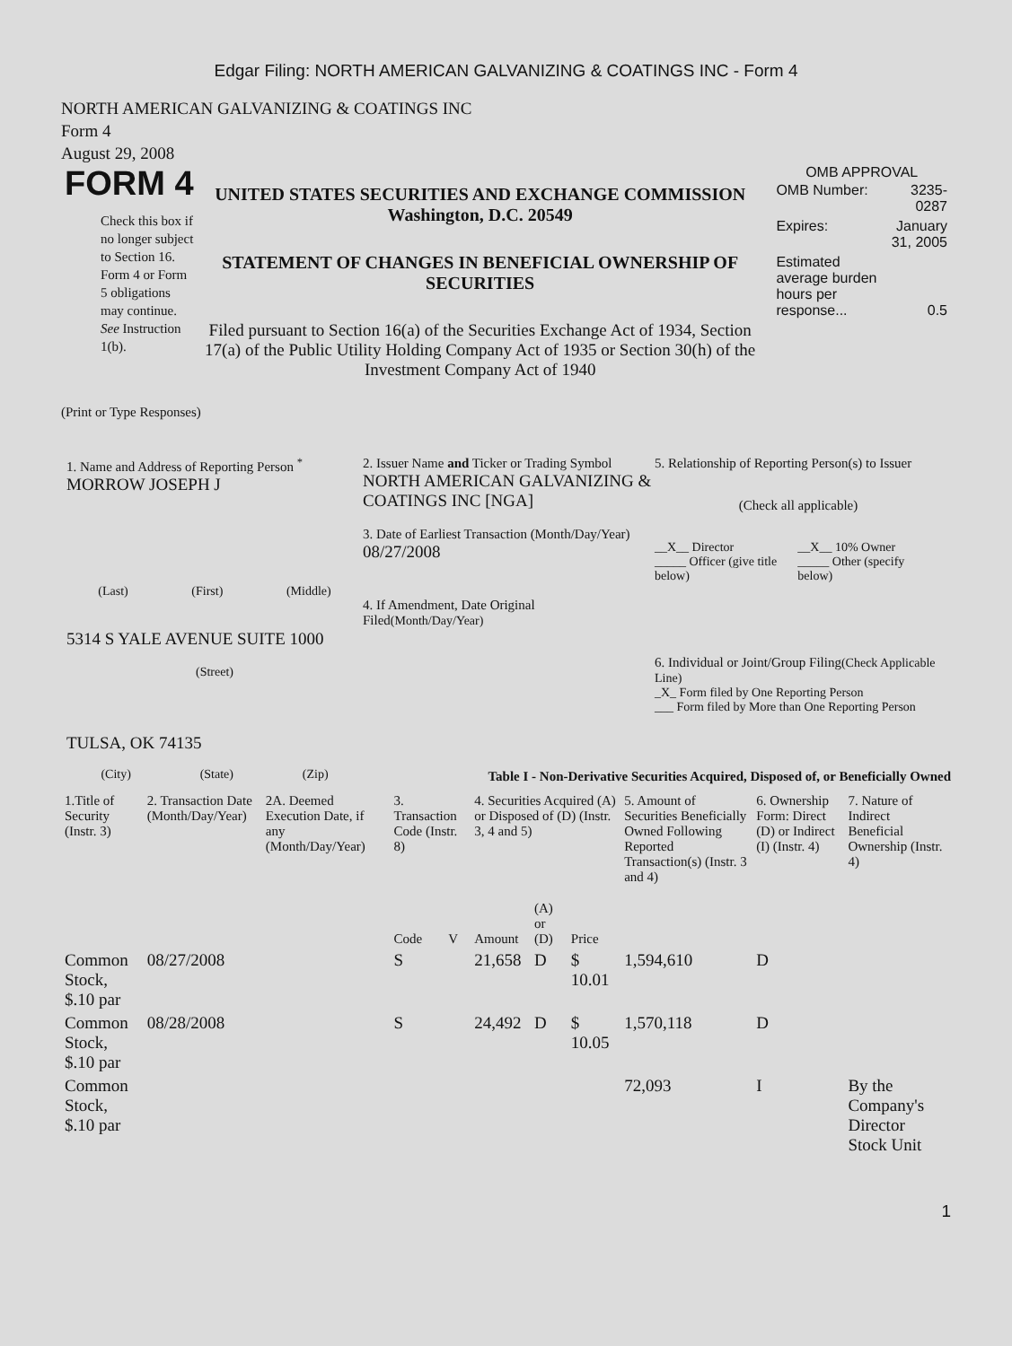Edgar Filing: NORTH AMERICAN GALVANIZING & COATINGS INC - Form 4
NORTH AMERICAN GALVANIZING & COATINGS INC
Form 4
August 29, 2008
FORM 4
Check this box if no longer subject to Section 16. Form 4 or Form 5 obligations may continue. See Instruction 1(b).
UNITED STATES SECURITIES AND EXCHANGE COMMISSION
Washington, D.C. 20549
STATEMENT OF CHANGES IN BENEFICIAL OWNERSHIP OF SECURITIES
Filed pursuant to Section 16(a) of the Securities Exchange Act of 1934, Section 17(a) of the Public Utility Holding Company Act of 1935 or Section 30(h) of the Investment Company Act of 1940
OMB APPROVAL
| OMB Number: | 3235-0287 |
| Expires: | January 31, 2005 |
| Estimated average burden hours per response... | 0.5 |
(Print or Type Responses)
1. Name and Address of Reporting Person <sup>*</sup>
MORROW JOSEPH J
(Last) (First) (Middle)
5314 S YALE AVENUE SUITE 1000
(Street)
TULSA, OK 74135
(City) (State) (Zip)
2. Issuer Name and Ticker or Trading Symbol
NORTH AMERICAN GALVANIZING & COATINGS INC [NGA]
3. Date of Earliest Transaction (Month/Day/Year)
08/27/2008
4. If Amendment, Date Original Filed(Month/Day/Year)
5. Relationship of Reporting Person(s) to Issuer
(Check all applicable)
__X__ Director
_____ Officer (give title below)
__X__ 10% Owner
_____ Other (specify below)
6. Individual or Joint/Group Filing(Check Applicable Line)
_X_ Form filed by One Reporting Person
___ Form filed by More than One Reporting Person
Table I - Non-Derivative Securities Acquired, Disposed of, or Beneficially Owned
| 1.Title of Security (Instr. 3) | 2. Transaction Date (Month/Day/Year) | 2A. Deemed Execution Date, if any (Month/Day/Year) | 3. Transaction Code (Instr. 8) | | 4. Securities Acquired (A) or Disposed of (D) (Instr. 3, 4 and 5) | | | 5. Amount of Securities Beneficially Owned Following Reported Transaction(s) (Instr. 3 and 4) | 6. Ownership Form: Direct (D) or Indirect (I) (Instr. 4) | 7. Nature of Indirect Beneficial Ownership (Instr. 4) |
| --- | --- | --- | --- | --- | --- | --- | --- | --- | --- | --- |
| | | | Code | V | Amount | (A) or (D) | Price | | | |
| Common Stock, $.10 par | 08/27/2008 | | S | | 21,658 | D | $ 10.01 | 1,594,610 | D | |
| Common Stock, $.10 par | 08/28/2008 | | S | | 24,492 | D | $ 10.05 | 1,570,118 | D | |
| Common Stock, $.10 par | | | | | | | | 72,093 | I | By the Company's Director Stock Unit |
1